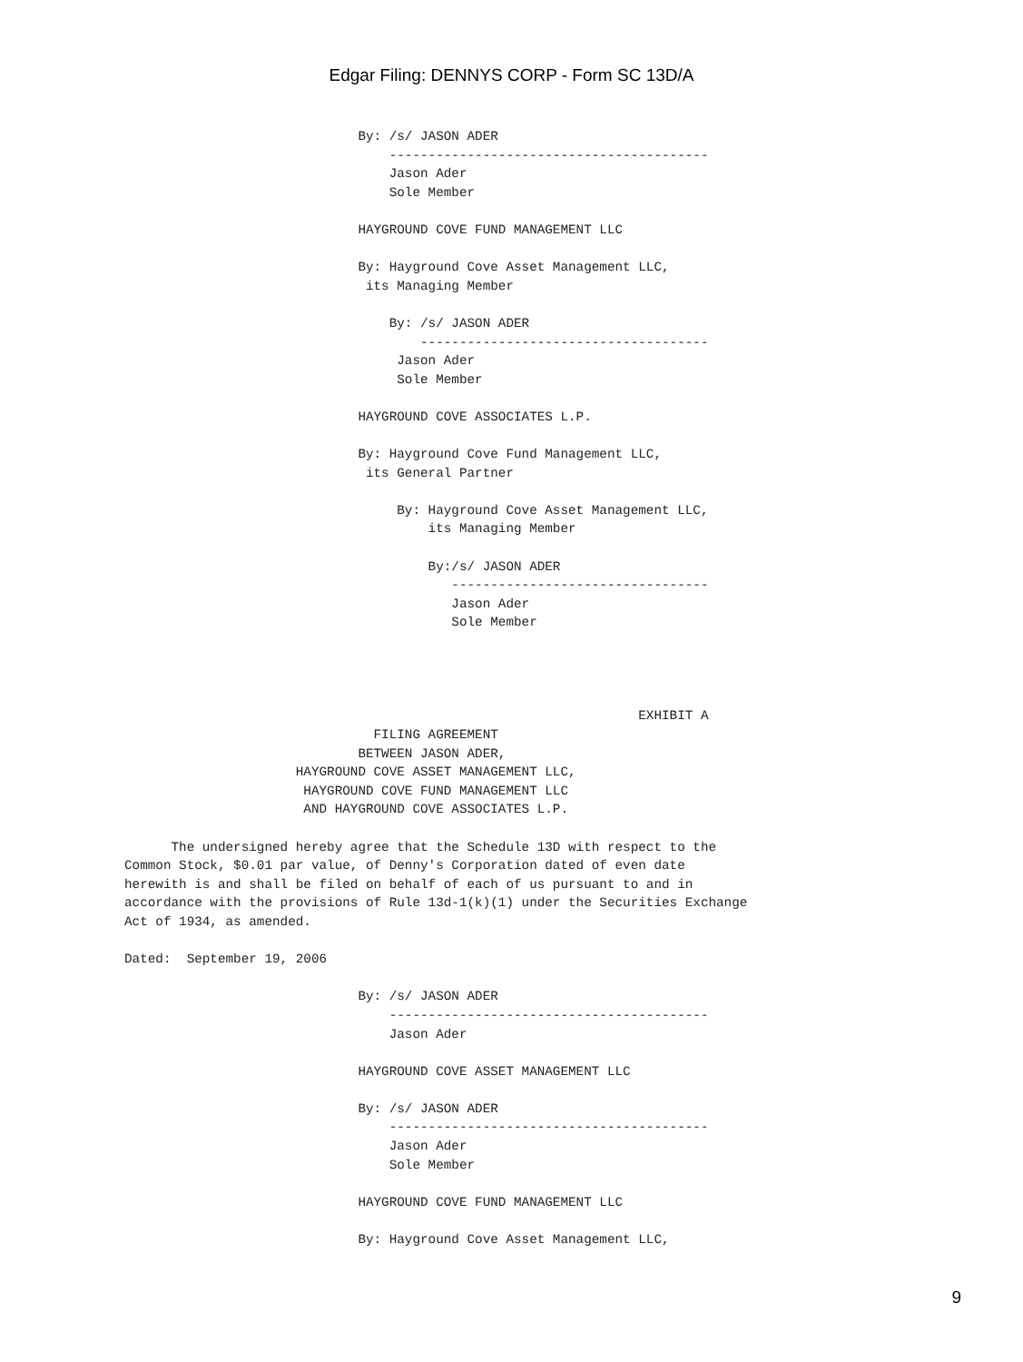Edgar Filing: DENNYS CORP - Form SC 13D/A
                              By: /s/ JASON ADER
                                  -----------------------------------------
                                  Jason Ader
                                  Sole Member

                              HAYGROUND COVE FUND MANAGEMENT LLC

                              By: Hayground Cove Asset Management LLC,
                               its Managing Member

                                  By: /s/ JASON ADER
                                      -------------------------------------
                                   Jason Ader
                                   Sole Member

                              HAYGROUND COVE ASSOCIATES L.P.

                              By: Hayground Cove Fund Management LLC,
                               its General Partner

                                   By: Hayground Cove Asset Management LLC,
                                       its Managing Member

                                       By:/s/ JASON ADER
                                          ---------------------------------
                                          Jason Ader
                                          Sole Member




                                                                  EXHIBIT A
                                FILING AGREEMENT
                              BETWEEN JASON ADER,
                      HAYGROUND COVE ASSET MANAGEMENT LLC,
                       HAYGROUND COVE FUND MANAGEMENT LLC
                       AND HAYGROUND COVE ASSOCIATES L.P.

      The undersigned hereby agree that the Schedule 13D with respect to the
Common Stock, $0.01 par value, of Denny's Corporation dated of even date
herewith is and shall be filed on behalf of each of us pursuant to and in
accordance with the provisions of Rule 13d-1(k)(1) under the Securities Exchange
Act of 1934, as amended.

Dated:  September 19, 2006

                              By: /s/ JASON ADER
                                  -----------------------------------------
                                  Jason Ader

                              HAYGROUND COVE ASSET MANAGEMENT LLC

                              By: /s/ JASON ADER
                                  -----------------------------------------
                                  Jason Ader
                                  Sole Member

                              HAYGROUND COVE FUND MANAGEMENT LLC

                              By: Hayground Cove Asset Management LLC,
9